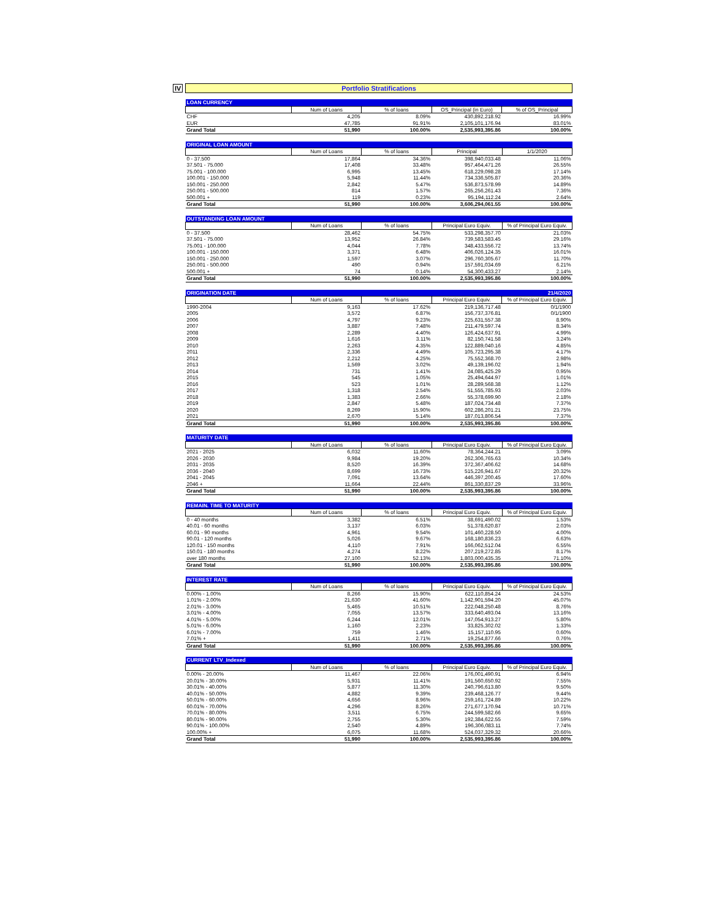IV
Portfolio Stratifications
| LOAN CURRENCY | | | | |
| --- | --- | --- | --- | --- |
| | Num of Loans | % of loans | OS_Principal (in Euro) | % of OS_Principal |
| CHF | 4,205 | 8.09% | 430,892,218.92 | 16.99% |
| EUR | 47,785 | 91.91% | 2,105,101,176.94 | 83.01% |
| Grand Total | 51,990 | 100.00% | 2,535,993,395.86 | 100.00% |
| ORIGINAL LOAN AMOUNT | | | | |
| --- | --- | --- | --- | --- |
| | Num of Loans | % of loans | Principal | 1/1/2020 |
| 0 - 37.500 | 17,864 | 34.36% | 398,940,033.48 | 11.06% |
| 37.501 - 75.000 | 17,408 | 33.48% | 957,464,471.26 | 26.55% |
| 75.001 - 100.000 | 6,995 | 13.45% | 618,229,098.28 | 17.14% |
| 100.001 - 150.000 | 5,948 | 11.44% | 734,336,505.87 | 20.36% |
| 150.001 - 250.000 | 2,842 | 5.47% | 536,873,578.99 | 14.89% |
| 250.001 - 500.000 | 814 | 1.57% | 265,256,261.43 | 7.36% |
| 500.001 + | 119 | 0.23% | 95,194,112.24 | 2.64% |
| Grand Total | 51,990 | 100.00% | 3,606,294,061.55 | 100.00% |
| OUTSTANDING LOAN AMOUNT | | | | |
| --- | --- | --- | --- | --- |
| | Num of Loans | % of loans | Principal Euro Equiv. | % of Principal Euro Equiv. |
| 0 - 37.500 | 28,462 | 54.75% | 533,298,357.70 | 21.03% |
| 37.501 - 75.000 | 13,952 | 26.84% | 739,583,583.45 | 29.16% |
| 75.001 - 100.000 | 4,044 | 7.78% | 348,433,556.72 | 13.74% |
| 100.001 - 150.000 | 3,371 | 6.48% | 406,026,124.35 | 16.01% |
| 150.001 - 250.000 | 1,597 | 3.07% | 296,760,305.67 | 11.70% |
| 250.001 - 500.000 | 490 | 0.94% | 157,591,034.69 | 6.21% |
| 500.001 + | 74 | 0.14% | 54,300,433.27 | 2.14% |
| Grand Total | 51,990 | 100.00% | 2,535,993,395.86 | 100.00% |
| ORIGINATION DATE | | | | 21/4/2020 |
| --- | --- | --- | --- | --- |
| | Num of Loans | % of loans | Principal Euro Equiv. | % of Principal Euro Equiv. |
| 1990-2004 | 9,163 | 17.62% | 219,136,717.48 | 0/1/1900 |
| 2005 | 3,572 | 6.87% | 156,737,376.81 | 0/1/1900 |
| 2006 | 4,797 | 9.23% | 225,631,557.38 | 8.90% |
| 2007 | 3,887 | 7.48% | 211,479,597.74 | 8.34% |
| 2008 | 2,289 | 4.40% | 126,424,637.91 | 4.99% |
| 2009 | 1,616 | 3.11% | 82,150,741.58 | 3.24% |
| 2010 | 2,263 | 4.35% | 122,889,040.16 | 4.85% |
| 2011 | 2,336 | 4.49% | 105,723,295.38 | 4.17% |
| 2012 | 2,212 | 4.25% | 75,552,368.70 | 2.98% |
| 2013 | 1,569 | 3.02% | 49,139,196.02 | 1.94% |
| 2014 | 731 | 1.41% | 24,085,425.29 | 0.95% |
| 2015 | 545 | 1.05% | 25,494,644.97 | 1.01% |
| 2016 | 523 | 1.01% | 28,289,568.38 | 1.12% |
| 2017 | 1,318 | 2.54% | 51,555,785.93 | 2.03% |
| 2018 | 1,383 | 2.66% | 55,378,699.90 | 2.18% |
| 2019 | 2,847 | 5.48% | 187,024,734.48 | 7.37% |
| 2020 | 8,269 | 15.90% | 602,286,201.21 | 23.75% |
| 2021 | 2,670 | 5.14% | 187,013,806.54 | 7.37% |
| Grand Total | 51,990 | 100.00% | 2,535,993,395.86 | 100.00% |
| MATURITY DATE | | | | |
| --- | --- | --- | --- | --- |
| | Num of Loans | % of loans | Principal Euro Equiv. | % of Principal Euro Equiv. |
| 2021 - 2025 | 6,032 | 11.60% | 78,364,244.21 | 3.09% |
| 2026 - 2030 | 9,984 | 19.20% | 262,306,765.63 | 10.34% |
| 2031 - 2035 | 8,520 | 16.39% | 372,367,406.62 | 14.68% |
| 2036 - 2040 | 8,699 | 16.73% | 515,226,941.67 | 20.32% |
| 2041 - 2045 | 7,091 | 13.64% | 446,397,200.45 | 17.60% |
| 2046 + | 11,664 | 22.44% | 861,330,837.29 | 33.96% |
| Grand Total | 51,990 | 100.00% | 2,535,993,395.86 | 100.00% |
| REMAIN. TIME TO MATURITY | | | | |
| --- | --- | --- | --- | --- |
| | Num of Loans | % of loans | Principal Euro Equiv. | % of Principal Euro Equiv. |
| 0 - 40 months | 3,382 | 6.51% | 38,691,490.02 | 1.53% |
| 40.01 - 60 months | 3,137 | 6.03% | 51,378,620.87 | 2.03% |
| 60.01 - 90 months | 4,961 | 9.54% | 101,460,228.50 | 4.00% |
| 90.01 - 120 months | 5,026 | 9.67% | 168,180,836.23 | 6.63% |
| 120.01 - 150 months | 4,110 | 7.91% | 166,062,512.04 | 6.55% |
| 150.01 - 180 months | 4,274 | 8.22% | 207,219,272.85 | 8.17% |
| over 180 months | 27,100 | 52.13% | 1,803,000,435.35 | 71.10% |
| Grand Total | 51,990 | 100.00% | 2,535,993,395.86 | 100.00% |
| INTEREST RATE | | | | |
| --- | --- | --- | --- | --- |
| | Num of Loans | % of loans | Principal Euro Equiv. | % of Principal Euro Equiv. |
| 0.00% - 1.00% | 8,266 | 15.90% | 622,110,854.24 | 24.53% |
| 1.01% - 2.00% | 21,630 | 41.60% | 1,142,901,594.20 | 45.07% |
| 2.01% - 3.00% | 5,465 | 10.51% | 222,048,250.48 | 8.76% |
| 3.01% - 4.00% | 7,055 | 13.57% | 333,640,493.04 | 13.16% |
| 4.01% - 5.00% | 6,244 | 12.01% | 147,054,913.27 | 5.80% |
| 5.01% - 6.00% | 1,160 | 2.23% | 33,825,302.02 | 1.33% |
| 6.01% - 7.00% | 759 | 1.46% | 15,157,110.95 | 0.60% |
| 7.01% + | 1,411 | 2.71% | 19,254,877.66 | 0.76% |
| Grand Total | 51,990 | 100.00% | 2,535,993,395.86 | 100.00% |
| CURRENT LTV_Indexed | | | | |
| --- | --- | --- | --- | --- |
| | Num of Loans | % of loans | Principal Euro Equiv. | % of Principal Euro Equiv. |
| 0.00% - 20.00% | 11,467 | 22.06% | 176,001,490.91 | 6.94% |
| 20.01% - 30.00% | 5,931 | 11.41% | 191,560,650.92 | 7.55% |
| 30.01% - 40.00% | 5,877 | 11.30% | 240,796,613.80 | 9.50% |
| 40.01% - 50.00% | 4,882 | 9.39% | 239,468,126.77 | 9.44% |
| 50.01% - 60.00% | 4,656 | 8.96% | 259,161,724.89 | 10.22% |
| 60.01% - 70.00% | 4,296 | 8.26% | 271,677,170.94 | 10.71% |
| 70.01% - 80.00% | 3,511 | 6.75% | 244,599,582.66 | 9.65% |
| 80.01% - 90.00% | 2,755 | 5.30% | 192,384,622.55 | 7.59% |
| 90.01% - 100.00% | 2,540 | 4.89% | 196,306,083.11 | 7.74% |
| 100.00% + | 6,075 | 11.68% | 524,037,329.32 | 20.66% |
| Grand Total | 51,990 | 100.00% | 2,535,993,395.86 | 100.00% |